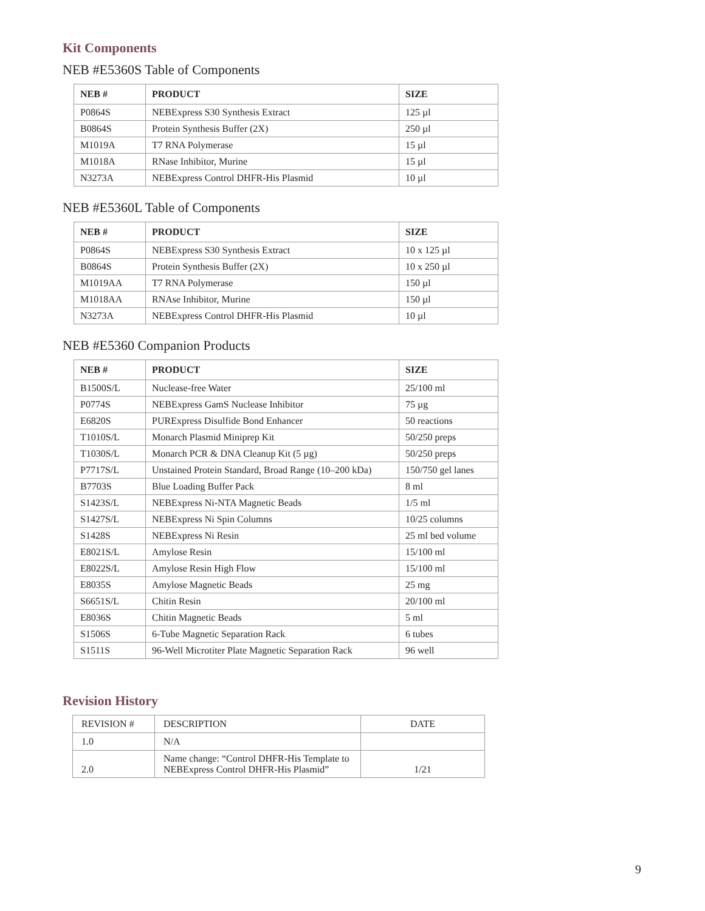Kit Components
NEB #E5360S Table of Components
| NEB # | PRODUCT | SIZE |
| --- | --- | --- |
| P0864S | NEBExpress S30 Synthesis Extract | 125 µl |
| B0864S | Protein Synthesis Buffer (2X) | 250 µl |
| M1019A | T7 RNA Polymerase | 15 µl |
| M1018A | RNase Inhibitor, Murine | 15 µl |
| N3273A | NEBExpress Control DHFR-His Plasmid | 10 µl |
NEB #E5360L Table of Components
| NEB # | PRODUCT | SIZE |
| --- | --- | --- |
| P0864S | NEBExpress S30 Synthesis Extract | 10 x 125 µl |
| B0864S | Protein Synthesis Buffer (2X) | 10 x 250 µl |
| M1019AA | T7 RNA Polymerase | 150 µl |
| M1018AA | RNAse Inhibitor, Murine | 150 µl |
| N3273A | NEBExpress Control DHFR-His Plasmid | 10 µl |
NEB #E5360 Companion Products
| NEB # | PRODUCT | SIZE |
| --- | --- | --- |
| B1500S/L | Nuclease-free Water | 25/100 ml |
| P0774S | NEBExpress GamS Nuclease Inhibitor | 75 µg |
| E6820S | PURExpress Disulfide Bond Enhancer | 50 reactions |
| T1010S/L | Monarch Plasmid Miniprep Kit | 50/250 preps |
| T1030S/L | Monarch PCR & DNA Cleanup Kit (5 µg) | 50/250 preps |
| P7717S/L | Unstained Protein Standard, Broad Range (10–200 kDa) | 150/750 gel lanes |
| B7703S | Blue Loading Buffer Pack | 8 ml |
| S1423S/L | NEBExpress Ni-NTA Magnetic Beads | 1/5 ml |
| S1427S/L | NEBExpress Ni Spin Columns | 10/25 columns |
| S1428S | NEBExpress Ni Resin | 25 ml bed volume |
| E8021S/L | Amylose Resin | 15/100 ml |
| E8022S/L | Amylose Resin High Flow | 15/100 ml |
| E8035S | Amylose Magnetic Beads | 25 mg |
| S6651S/L | Chitin Resin | 20/100 ml |
| E8036S | Chitin Magnetic Beads | 5 ml |
| S1506S | 6-Tube Magnetic Separation Rack | 6 tubes |
| S1511S | 96-Well Microtiter Plate Magnetic Separation Rack | 96 well |
Revision History
| REVISION # | DESCRIPTION | DATE |
| 1.0 | N/A | |
| 2.0 | Name change: “Control DHFR-His Template to NEBExpress Control DHFR-His Plasmid” | 1/21 |
9